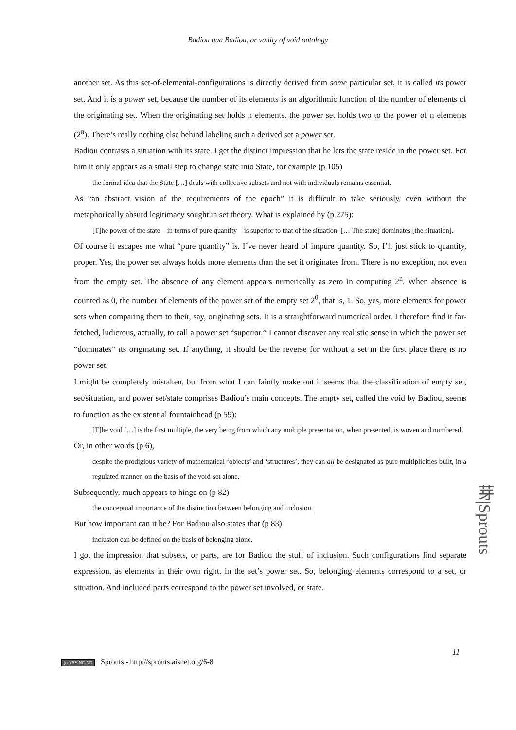Badiou qua Badiou, or vanity of void ontology
another set. As this set-of-elemental-configurations is directly derived from some particular set, it is called its power set. And it is a power set, because the number of its elements is an algorithmic function of the number of elements of the originating set. When the originating set holds n elements, the power set holds two to the power of n elements (2<sup>n</sup>). There’s really nothing else behind labeling such a derived set a power set.
Badiou contrasts a situation with its state. I get the distinct impression that he lets the state reside in the power set. For him it only appears as a small step to change state into State, for example (p 105)
the formal idea that the State […] deals with collective subsets and not with individuals remains essential.
As “an abstract vision of the requirements of the epoch” it is difficult to take seriously, even without the metaphorically absurd legitimacy sought in set theory. What is explained by (p 275):
[T]he power of the state—in terms of pure quantity—is superior to that of the situation. [… The state] dominates [the situation].
Of course it escapes me what “pure quantity” is. I’ve never heard of impure quantity. So, I’ll just stick to quantity, proper. Yes, the power set always holds more elements than the set it originates from. There is no exception, not even from the empty set. The absence of any element appears numerically as zero in computing 2<sup>n</sup>. When absence is counted as 0, the number of elements of the power set of the empty set 2<sup>0</sup>, that is, 1. So, yes, more elements for power sets when comparing them to their, say, originating sets. It is a straightforward numerical order. I therefore find it far-fetched, ludicrous, actually, to call a power set “superior.” I cannot discover any realistic sense in which the power set “dominates” its originating set. If anything, it should be the reverse for without a set in the first place there is no power set.
I might be completely mistaken, but from what I can faintly make out it seems that the classification of empty set, set/situation, and power set/state comprises Badiou’s main concepts. The empty set, called the void by Badiou, seems to function as the existential fountainhead (p 59):
[T]he void […] is the first multiple, the very being from which any multiple presentation, when presented, is woven and numbered.
Or, in other words (p 6),
despite the prodigious variety of mathematical ‘objects’ and ‘structures’, they can all be designated as pure multiplicities built, in a regulated manner, on the basis of the void-set alone.
Subsequently, much appears to hinge on (p 82)
the conceptual importance of the distinction between belonging and inclusion.
But how important can it be? For Badiou also states that (p 83)
inclusion can be defined on the basis of belonging alone.
I got the impression that subsets, or parts, are for Badiou the stuff of inclusion. Such configurations find separate expression, as elements in their own right, in the set’s power set. So, belonging elements correspond to a set, or situation. And included parts correspond to the power set involved, or state.
芽|Sprouts
11
(cc) BY-NC-ND Sprouts - http://sprouts.aisnet.org/6-8